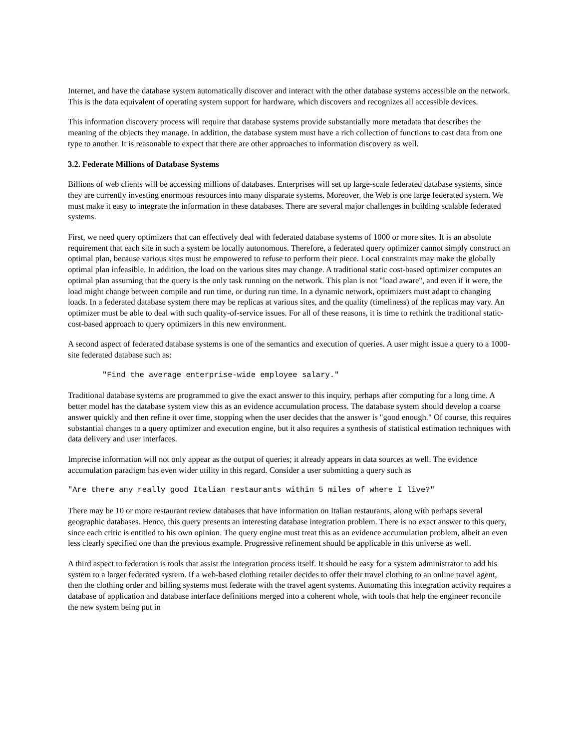Internet, and have the database system automatically discover and interact with the other database systems accessible on the network. This is the data equivalent of operating system support for hardware, which discovers and recognizes all accessible devices.
This information discovery process will require that database systems provide substantially more metadata that describes the meaning of the objects they manage. In addition, the database system must have a rich collection of functions to cast data from one type to another. It is reasonable to expect that there are other approaches to information discovery as well.
3.2. Federate Millions of Database Systems
Billions of web clients will be accessing millions of databases. Enterprises will set up large-scale federated database systems, since they are currently investing enormous resources into many disparate systems. Moreover, the Web is one large federated system. We must make it easy to integrate the information in these databases. There are several major challenges in building scalable federated systems.
First, we need query optimizers that can effectively deal with federated database systems of 1000 or more sites. It is an absolute requirement that each site in such a system be locally autonomous. Therefore, a federated query optimizer cannot simply construct an optimal plan, because various sites must be empowered to refuse to perform their piece. Local constraints may make the globally optimal plan infeasible. In addition, the load on the various sites may change. A traditional static cost-based optimizer computes an optimal plan assuming that the query is the only task running on the network. This plan is not "load aware", and even if it were, the load might change between compile and run time, or during run time. In a dynamic network, optimizers must adapt to changing loads. In a federated database system there may be replicas at various sites, and the quality (timeliness) of the replicas may vary. An optimizer must be able to deal with such quality-of-service issues. For all of these reasons, it is time to rethink the traditional static-cost-based approach to query optimizers in this new environment.
A second aspect of federated database systems is one of the semantics and execution of queries. A user might issue a query to a 1000-site federated database such as:
"Find the average enterprise-wide employee salary."
Traditional database systems are programmed to give the exact answer to this inquiry, perhaps after computing for a long time. A better model has the database system view this as an evidence accumulation process. The database system should develop a coarse answer quickly and then refine it over time, stopping when the user decides that the answer is "good enough." Of course, this requires substantial changes to a query optimizer and execution engine, but it also requires a synthesis of statistical estimation techniques with data delivery and user interfaces.
Imprecise information will not only appear as the output of queries; it already appears in data sources as well. The evidence accumulation paradigm has even wider utility in this regard. Consider a user submitting a query such as
"Are there any really good Italian restaurants within 5 miles of where I live?"
There may be 10 or more restaurant review databases that have information on Italian restaurants, along with perhaps several geographic databases. Hence, this query presents an interesting database integration problem. There is no exact answer to this query, since each critic is entitled to his own opinion. The query engine must treat this as an evidence accumulation problem, albeit an even less clearly specified one than the previous example. Progressive refinement should be applicable in this universe as well.
A third aspect to federation is tools that assist the integration process itself. It should be easy for a system administrator to add his system to a larger federated system. If a web-based clothing retailer decides to offer their travel clothing to an online travel agent, then the clothing order and billing systems must federate with the travel agent systems. Automating this integration activity requires a database of application and database interface definitions merged into a coherent whole, with tools that help the engineer reconcile the new system being put in